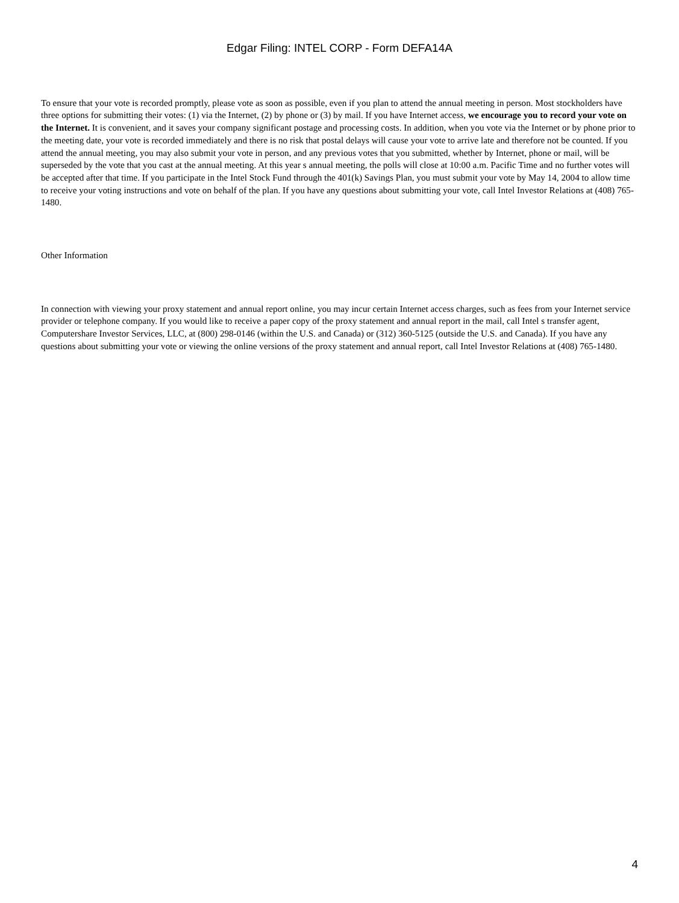Edgar Filing: INTEL CORP - Form DEFA14A
To ensure that your vote is recorded promptly, please vote as soon as possible, even if you plan to attend the annual meeting in person. Most stockholders have three options for submitting their votes: (1) via the Internet, (2) by phone or (3) by mail. If you have Internet access, we encourage you to record your vote on the Internet. It is convenient, and it saves your company significant postage and processing costs. In addition, when you vote via the Internet or by phone prior to the meeting date, your vote is recorded immediately and there is no risk that postal delays will cause your vote to arrive late and therefore not be counted. If you attend the annual meeting, you may also submit your vote in person, and any previous votes that you submitted, whether by Internet, phone or mail, will be superseded by the vote that you cast at the annual meeting. At this year s annual meeting, the polls will close at 10:00 a.m. Pacific Time and no further votes will be accepted after that time. If you participate in the Intel Stock Fund through the 401(k) Savings Plan, you must submit your vote by May 14, 2004 to allow time to receive your voting instructions and vote on behalf of the plan. If you have any questions about submitting your vote, call Intel Investor Relations at (408) 765-1480.
Other Information
In connection with viewing your proxy statement and annual report online, you may incur certain Internet access charges, such as fees from your Internet service provider or telephone company. If you would like to receive a paper copy of the proxy statement and annual report in the mail, call Intel s transfer agent, Computershare Investor Services, LLC, at (800) 298-0146 (within the U.S. and Canada) or (312) 360-5125 (outside the U.S. and Canada). If you have any questions about submitting your vote or viewing the online versions of the proxy statement and annual report, call Intel Investor Relations at (408) 765-1480.
4